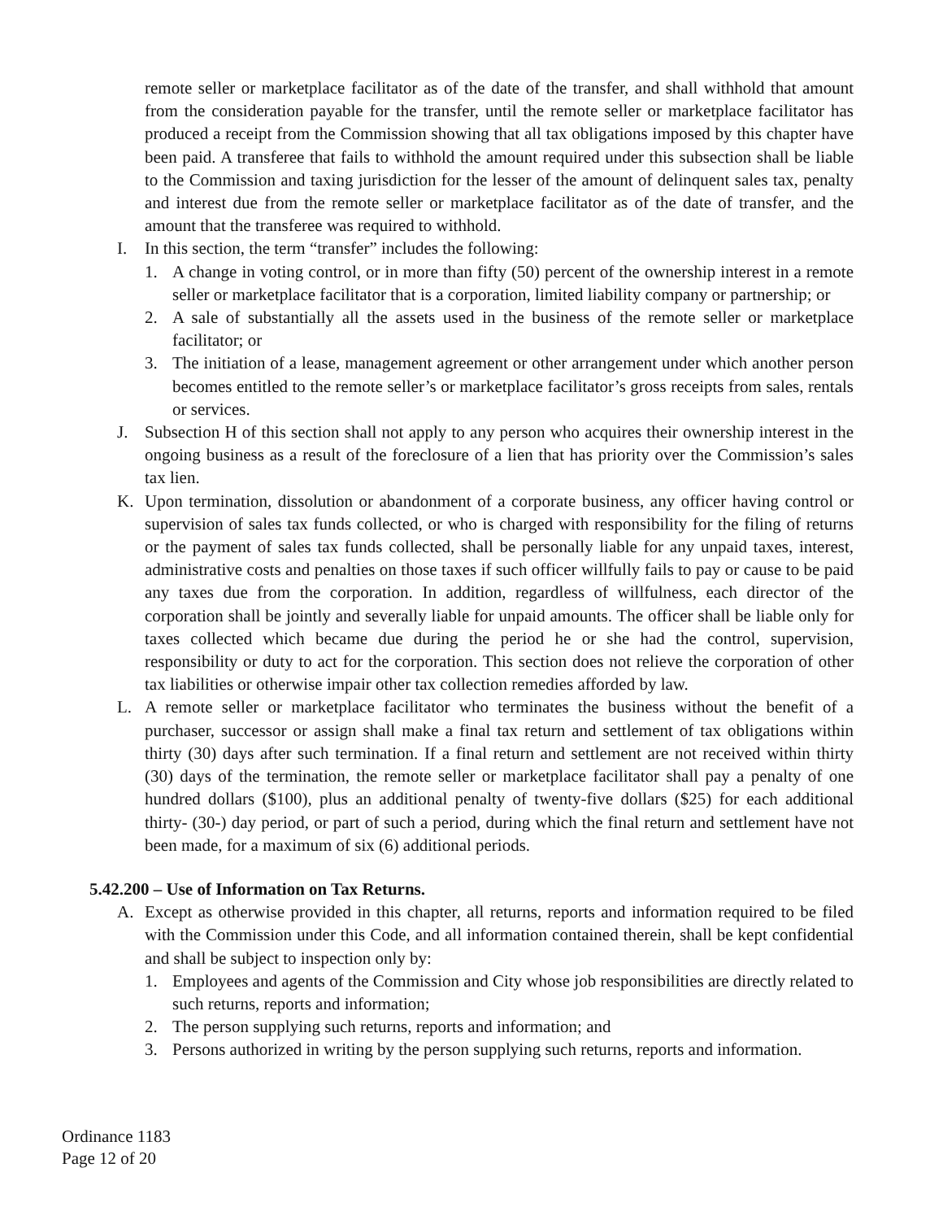remote seller or marketplace facilitator as of the date of the transfer, and shall withhold that amount from the consideration payable for the transfer, until the remote seller or marketplace facilitator has produced a receipt from the Commission showing that all tax obligations imposed by this chapter have been paid. A transferee that fails to withhold the amount required under this subsection shall be liable to the Commission and taxing jurisdiction for the lesser of the amount of delinquent sales tax, penalty and interest due from the remote seller or marketplace facilitator as of the date of transfer, and the amount that the transferee was required to withhold.
I. In this section, the term “transfer” includes the following:
1. A change in voting control, or in more than fifty (50) percent of the ownership interest in a remote seller or marketplace facilitator that is a corporation, limited liability company or partnership; or
2. A sale of substantially all the assets used in the business of the remote seller or marketplace facilitator; or
3. The initiation of a lease, management agreement or other arrangement under which another person becomes entitled to the remote seller’s or marketplace facilitator’s gross receipts from sales, rentals or services.
J. Subsection H of this section shall not apply to any person who acquires their ownership interest in the ongoing business as a result of the foreclosure of a lien that has priority over the Commission’s sales tax lien.
K. Upon termination, dissolution or abandonment of a corporate business, any officer having control or supervision of sales tax funds collected, or who is charged with responsibility for the filing of returns or the payment of sales tax funds collected, shall be personally liable for any unpaid taxes, interest, administrative costs and penalties on those taxes if such officer willfully fails to pay or cause to be paid any taxes due from the corporation. In addition, regardless of willfulness, each director of the corporation shall be jointly and severally liable for unpaid amounts. The officer shall be liable only for taxes collected which became due during the period he or she had the control, supervision, responsibility or duty to act for the corporation. This section does not relieve the corporation of other tax liabilities or otherwise impair other tax collection remedies afforded by law.
L. A remote seller or marketplace facilitator who terminates the business without the benefit of a purchaser, successor or assign shall make a final tax return and settlement of tax obligations within thirty (30) days after such termination. If a final return and settlement are not received within thirty (30) days of the termination, the remote seller or marketplace facilitator shall pay a penalty of one hundred dollars ($100), plus an additional penalty of twenty-five dollars ($25) for each additional thirty- (30-) day period, or part of such a period, during which the final return and settlement have not been made, for a maximum of six (6) additional periods.
5.42.200 – Use of Information on Tax Returns.
A. Except as otherwise provided in this chapter, all returns, reports and information required to be filed with the Commission under this Code, and all information contained therein, shall be kept confidential and shall be subject to inspection only by:
1. Employees and agents of the Commission and City whose job responsibilities are directly related to such returns, reports and information;
2. The person supplying such returns, reports and information; and
3. Persons authorized in writing by the person supplying such returns, reports and information.
Ordinance 1183
Page 12 of 20